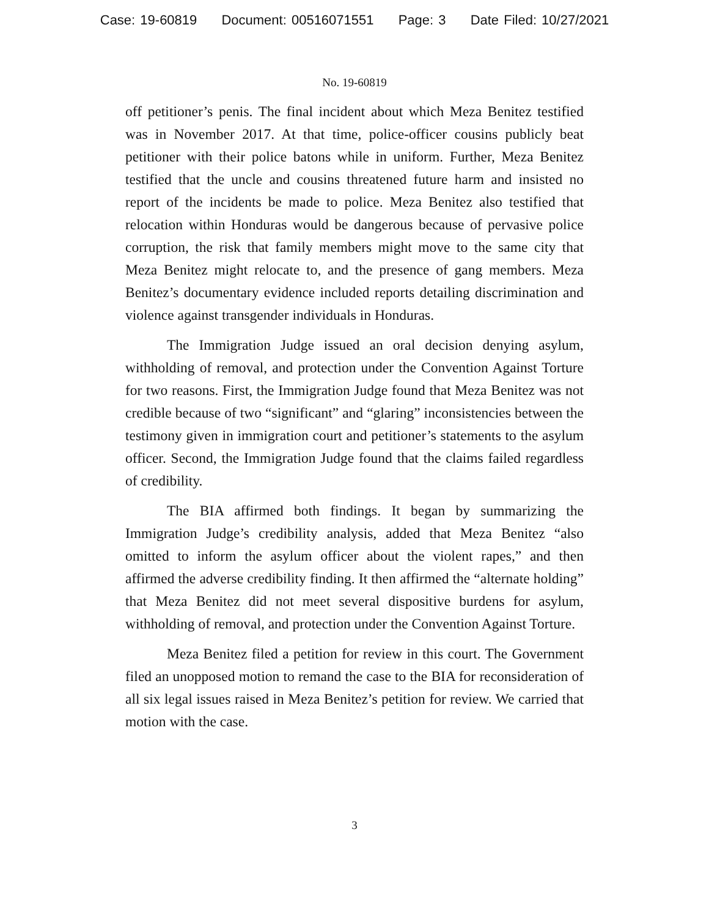Case: 19-60819 Document: 00516071551 Page: 3 Date Filed: 10/27/2021
No. 19-60819
off petitioner’s penis. The final incident about which Meza Benitez testified was in November 2017. At that time, police-officer cousins publicly beat petitioner with their police batons while in uniform. Further, Meza Benitez testified that the uncle and cousins threatened future harm and insisted no report of the incidents be made to police. Meza Benitez also testified that relocation within Honduras would be dangerous because of pervasive police corruption, the risk that family members might move to the same city that Meza Benitez might relocate to, and the presence of gang members. Meza Benitez’s documentary evidence included reports detailing discrimination and violence against transgender individuals in Honduras.
The Immigration Judge issued an oral decision denying asylum, withholding of removal, and protection under the Convention Against Torture for two reasons. First, the Immigration Judge found that Meza Benitez was not credible because of two “significant” and “glaring” inconsistencies between the testimony given in immigration court and petitioner’s statements to the asylum officer. Second, the Immigration Judge found that the claims failed regardless of credibility.
The BIA affirmed both findings. It began by summarizing the Immigration Judge’s credibility analysis, added that Meza Benitez “also omitted to inform the asylum officer about the violent rapes,” and then affirmed the adverse credibility finding. It then affirmed the “alternate holding” that Meza Benitez did not meet several dispositive burdens for asylum, withholding of removal, and protection under the Convention Against Torture.
Meza Benitez filed a petition for review in this court. The Government filed an unopposed motion to remand the case to the BIA for reconsideration of all six legal issues raised in Meza Benitez’s petition for review. We carried that motion with the case.
3